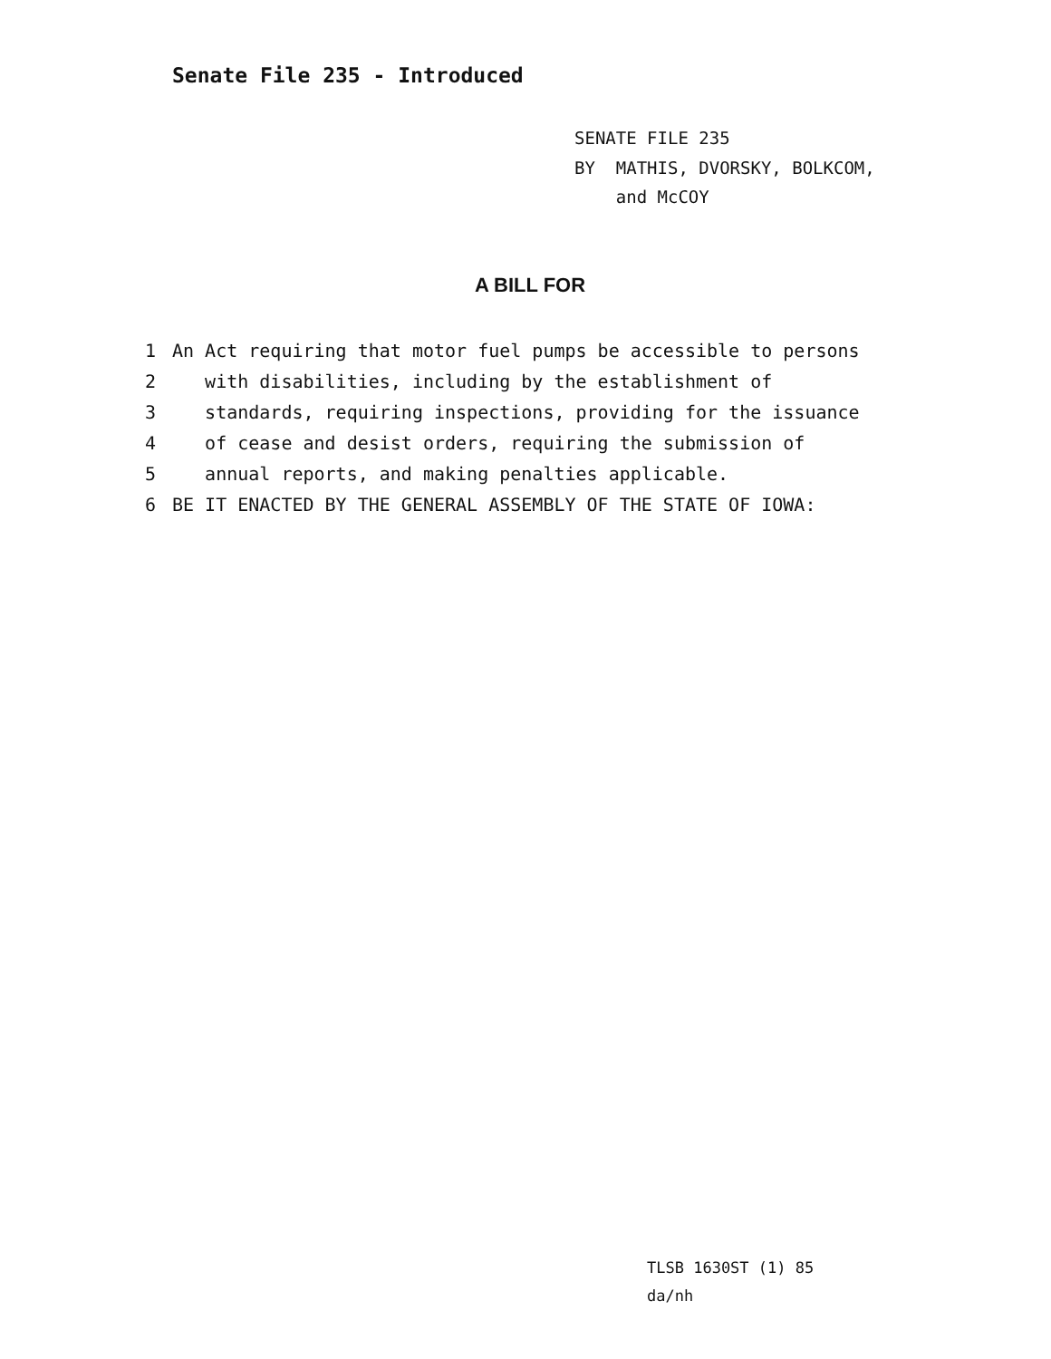Senate File 235 - Introduced
SENATE FILE 235
BY MATHIS, DVORSKY, BOLKCOM,
and McCOY
A BILL FOR
1 An Act requiring that motor fuel pumps be accessible to persons
2 with disabilities, including by the establishment of
3 standards, requiring inspections, providing for the issuance
4 of cease and desist orders, requiring the submission of
5 annual reports, and making penalties applicable.
6 BE IT ENACTED BY THE GENERAL ASSEMBLY OF THE STATE OF IOWA:
TLSB 1630ST (1) 85
da/nh